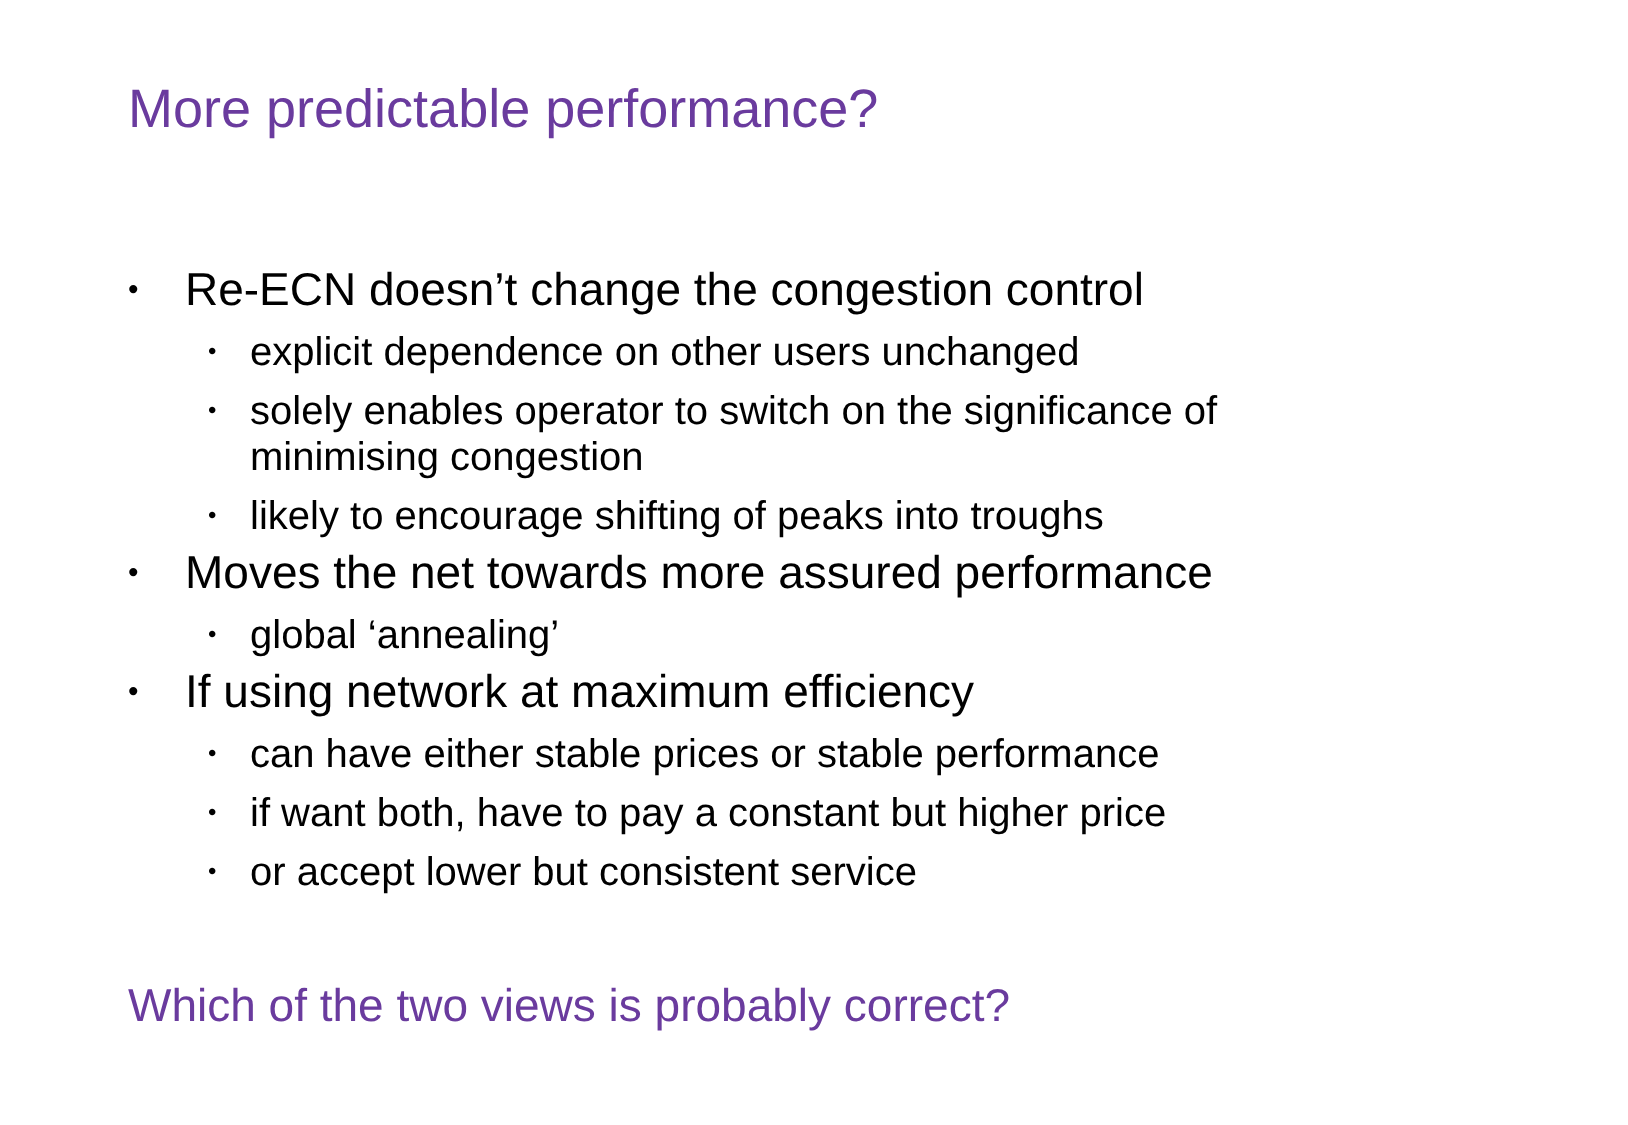More predictable performance?
• Re-ECN doesn’t change the congestion control
• explicit dependence on other users unchanged
• solely enables operator to switch on the significance of
minimising congestion
• likely to encourage shifting of peaks into troughs
• Moves the net towards more assured performance
• global ‘annealing’
• If using network at maximum efficiency
• can have either stable prices or stable performance
• if want both, have to pay a constant but higher price
• or accept lower but consistent service
Which of the two views is probably correct?